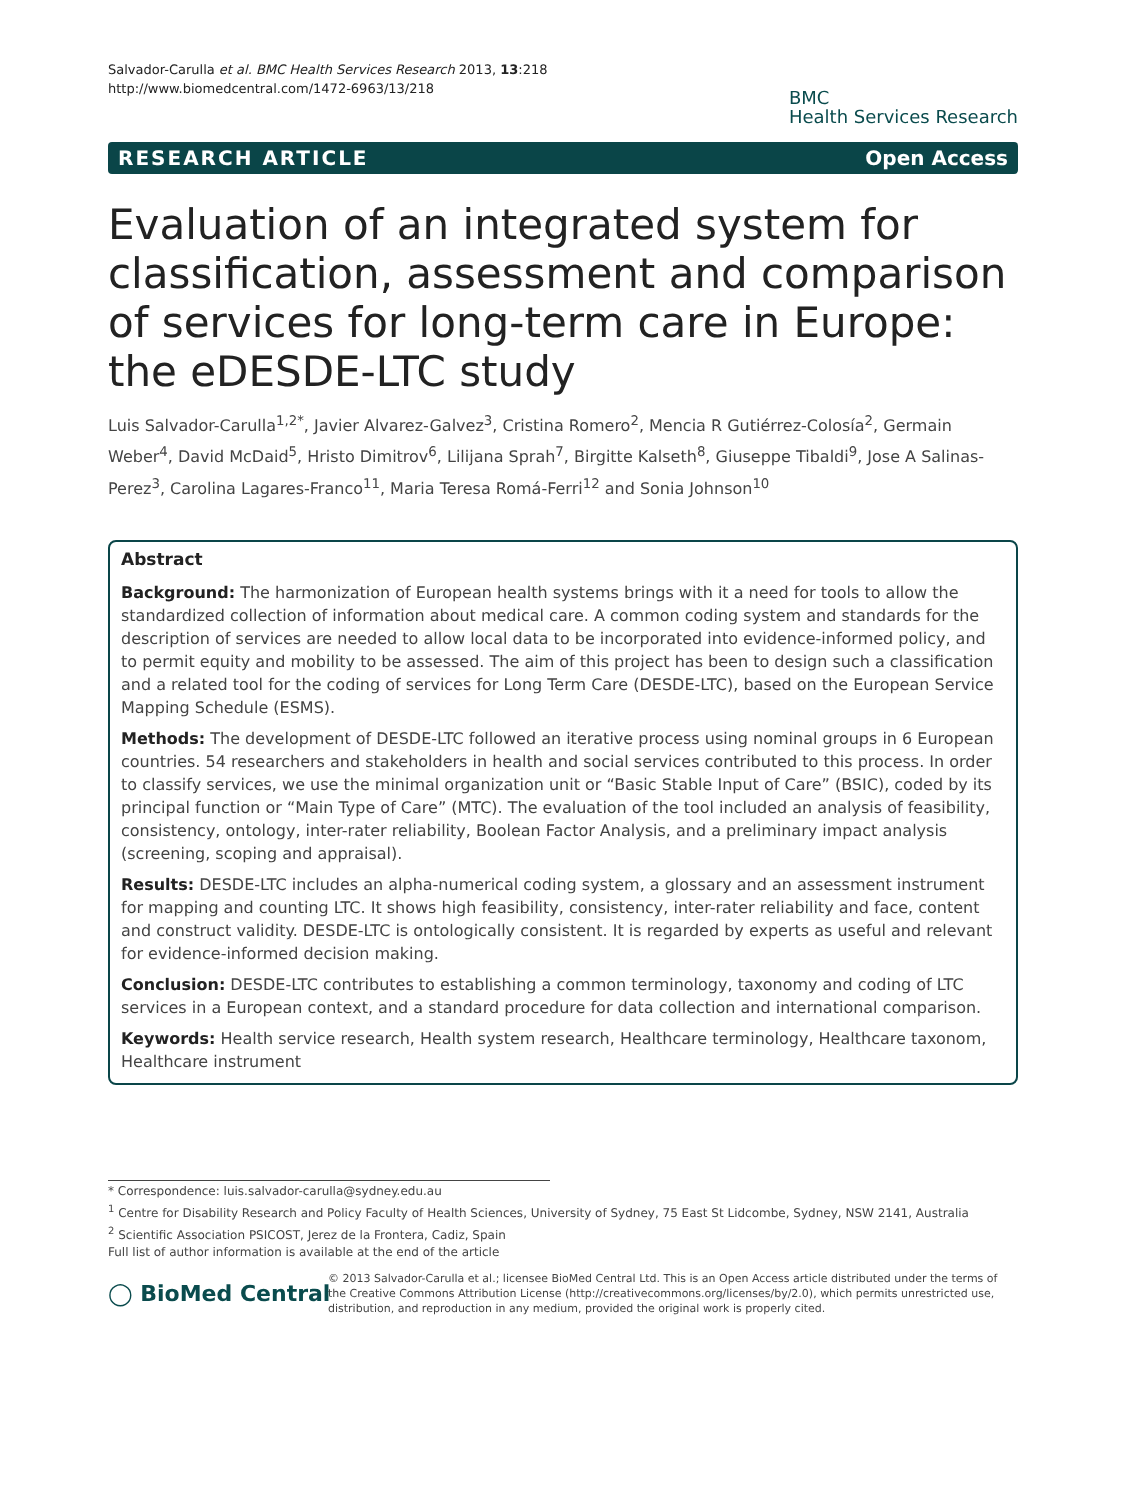Salvador-Carulla et al. BMC Health Services Research 2013, 13:218
http://www.biomedcentral.com/1472-6963/13/218
BMC
Health Services Research
RESEARCH ARTICLE Open Access
Evaluation of an integrated system for classification, assessment and comparison of services for long-term care in Europe: the eDESDE-LTC study
Luis Salvador-Carulla<sup>1,2*</sup>, Javier Alvarez-Galvez<sup>3</sup>, Cristina Romero<sup>2</sup>, Mencia R Gutiérrez-Colosía<sup>2</sup>, Germain Weber<sup>4</sup>, David McDaid<sup>5</sup>, Hristo Dimitrov<sup>6</sup>, Lilijana Sprah<sup>7</sup>, Birgitte Kalseth<sup>8</sup>, Giuseppe Tibaldi<sup>9</sup>, Jose A Salinas-Perez<sup>3</sup>, Carolina Lagares-Franco<sup>11</sup>, Maria Teresa Romá-Ferri<sup>12</sup> and Sonia Johnson<sup>10</sup>
Abstract
Background: The harmonization of European health systems brings with it a need for tools to allow the standardized collection of information about medical care. A common coding system and standards for the description of services are needed to allow local data to be incorporated into evidence-informed policy, and to permit equity and mobility to be assessed. The aim of this project has been to design such a classification and a related tool for the coding of services for Long Term Care (DESDE-LTC), based on the European Service Mapping Schedule (ESMS).
Methods: The development of DESDE-LTC followed an iterative process using nominal groups in 6 European countries. 54 researchers and stakeholders in health and social services contributed to this process. In order to classify services, we use the minimal organization unit or “Basic Stable Input of Care” (BSIC), coded by its principal function or “Main Type of Care” (MTC). The evaluation of the tool included an analysis of feasibility, consistency, ontology, inter-rater reliability, Boolean Factor Analysis, and a preliminary impact analysis (screening, scoping and appraisal).
Results: DESDE-LTC includes an alpha-numerical coding system, a glossary and an assessment instrument for mapping and counting LTC. It shows high feasibility, consistency, inter-rater reliability and face, content and construct validity. DESDE-LTC is ontologically consistent. It is regarded by experts as useful and relevant for evidence-informed decision making.
Conclusion: DESDE-LTC contributes to establishing a common terminology, taxonomy and coding of LTC services in a European context, and a standard procedure for data collection and international comparison.
Keywords: Health service research, Health system research, Healthcare terminology, Healthcare taxonom, Healthcare instrument
* Correspondence: luis.salvador-carulla@sydney.edu.au
<sup>1</sup> Centre for Disability Research and Policy Faculty of Health Sciences, University of Sydney, 75 East St Lidcombe, Sydney, NSW 2141, Australia
<sup>2</sup> Scientific Association PSICOST, Jerez de la Frontera, Cadiz, Spain
Full list of author information is available at the end of the article
◯ BioMed Central
© 2013 Salvador-Carulla et al.; licensee BioMed Central Ltd. This is an Open Access article distributed under the terms of the Creative Commons Attribution License (http://creativecommons.org/licenses/by/2.0), which permits unrestricted use, distribution, and reproduction in any medium, provided the original work is properly cited.